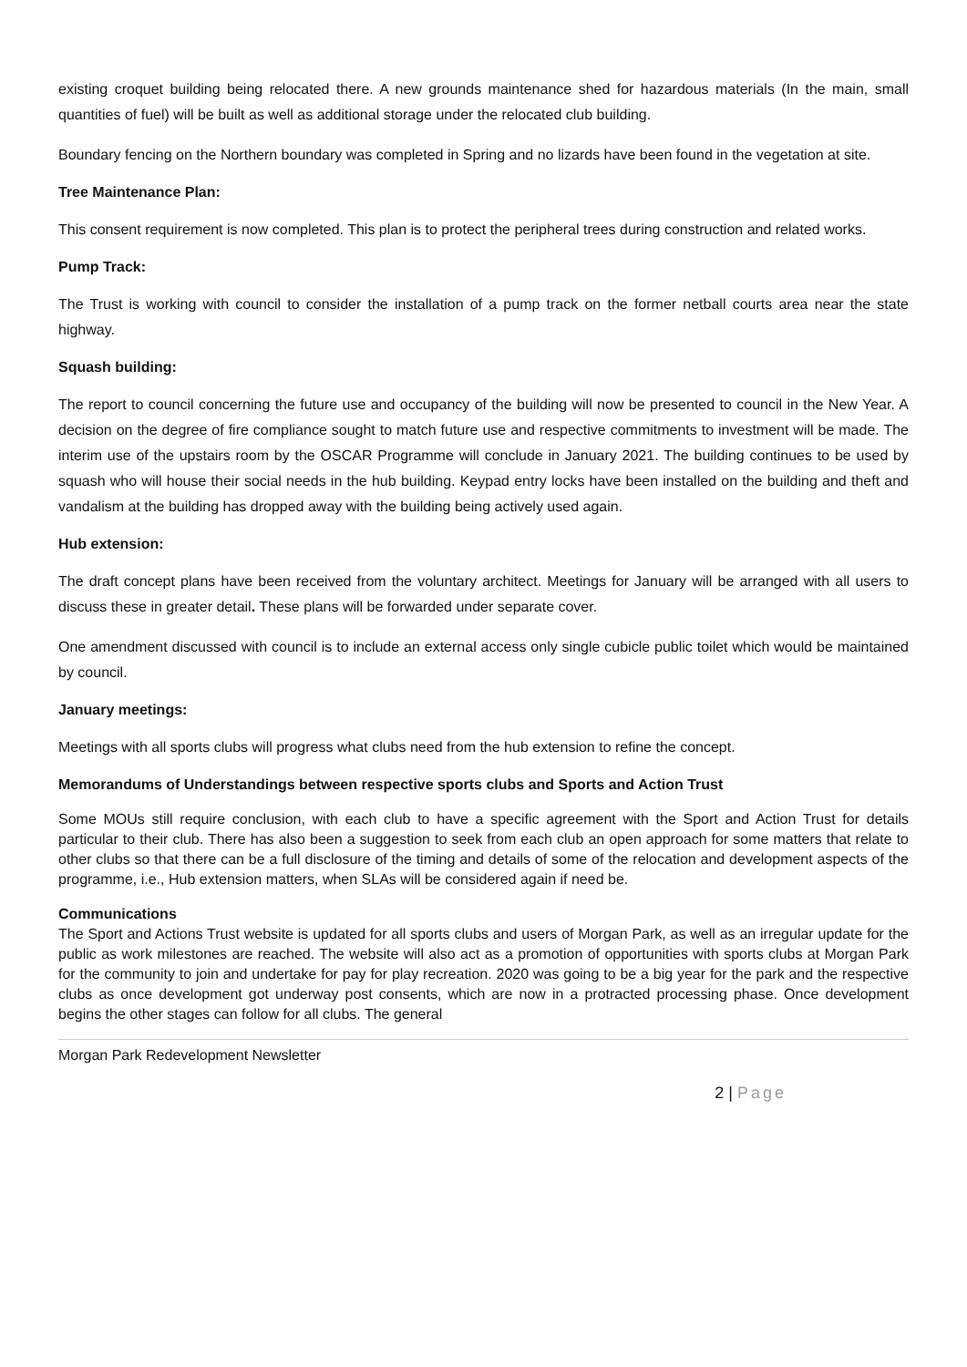existing croquet building being relocated there. A new grounds maintenance shed for hazardous materials (In the main, small quantities of fuel) will be built as well as additional storage under the relocated club building.
Boundary fencing on the Northern boundary was completed in Spring and no lizards have been found in the vegetation at site.
Tree Maintenance Plan:
This consent requirement is now completed. This plan is to protect the peripheral trees during construction and related works.
Pump Track:
The Trust is working with council to consider the installation of a pump track on the former netball courts area near the state highway.
Squash building:
The report to council concerning the future use and occupancy of the building will now be presented to council in the New Year. A decision on the degree of fire compliance sought to match future use and respective commitments to investment will be made. The interim use of the upstairs room by the OSCAR Programme will conclude in January 2021. The building continues to be used by squash who will house their social needs in the hub building. Keypad entry locks have been installed on the building and theft and vandalism at the building has dropped away with the building being actively used again.
Hub extension:
The draft concept plans have been received from the voluntary architect. Meetings for January will be arranged with all users to discuss these in greater detail. These plans will be forwarded under separate cover.
One amendment discussed with council is to include an external access only single cubicle public toilet which would be maintained by council.
January meetings:
Meetings with all sports clubs will progress what clubs need from the hub extension to refine the concept.
Memorandums of Understandings between respective sports clubs and Sports and Action Trust
Some MOUs still require conclusion, with each club to have a specific agreement with the Sport and Action Trust for details particular to their club. There has also been a suggestion to seek from each club an open approach for some matters that relate to other clubs so that there can be a full disclosure of the timing and details of some of the relocation and development aspects of the programme, i.e., Hub extension matters, when SLAs will be considered again if need be.
Communications
The Sport and Actions Trust website is updated for all sports clubs and users of Morgan Park, as well as an irregular update for the public as work milestones are reached. The website will also act as a promotion of opportunities with sports clubs at Morgan Park for the community to join and undertake for pay for play recreation. 2020 was going to be a big year for the park and the respective clubs as once development got underway post consents, which are now in a protracted processing phase. Once development begins the other stages can follow for all clubs. The general
Morgan Park Redevelopment Newsletter
2 | Page